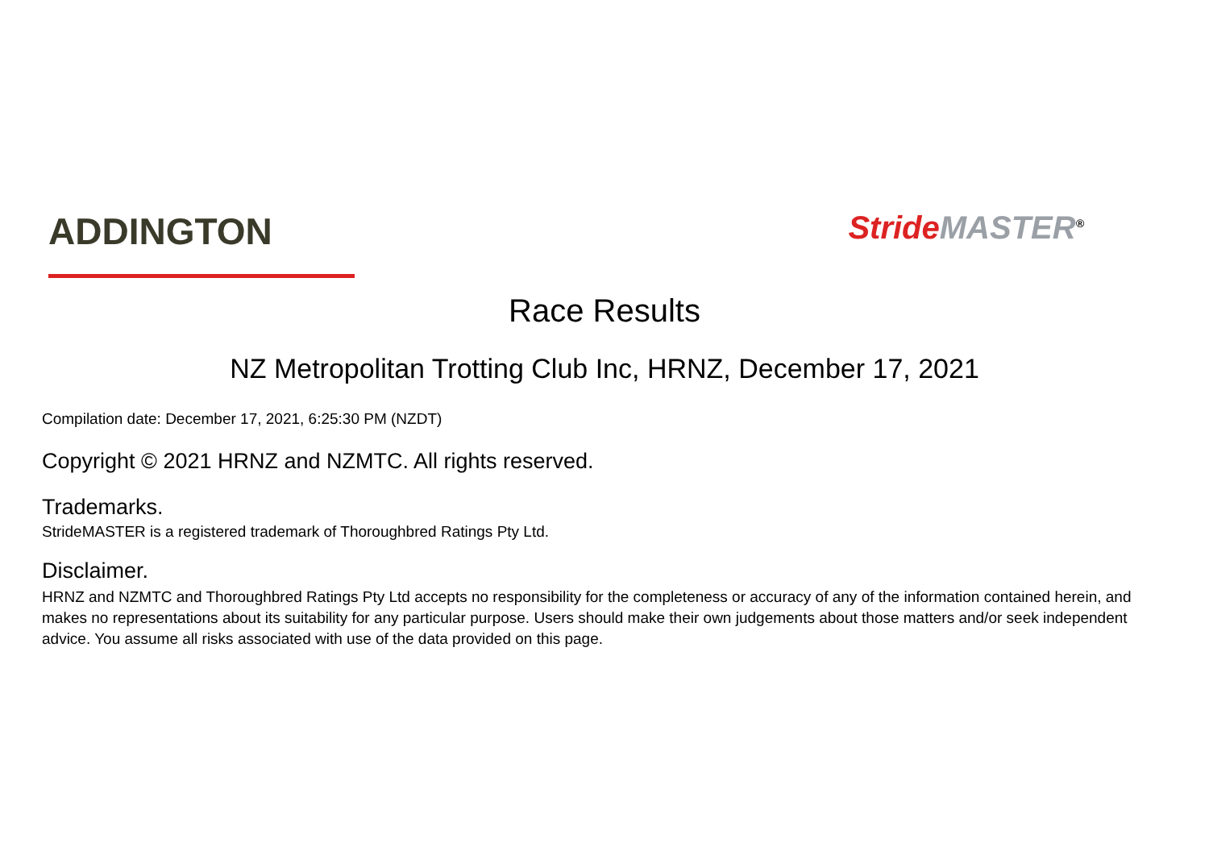ADDINGTON
Stride MASTER<sup>®</sup>
Race Results
NZ Metropolitan Trotting Club Inc, HRNZ, December 17, 2021
Compilation date: December 17, 2021, 6:25:30 PM (NZDT)
Copyright © 2021 HRNZ and NZMTC. All rights reserved.
Trademarks.
StrideMASTER is a registered trademark of Thoroughbred Ratings Pty Ltd.
Disclaimer.
HRNZ and NZMTC and Thoroughbred Ratings Pty Ltd accepts no responsibility for the completeness or accuracy of any of the information contained herein, and makes no representations about its suitability for any particular purpose. Users should make their own judgements about those matters and/or seek independent advice. You assume all risks associated with use of the data provided on this page.